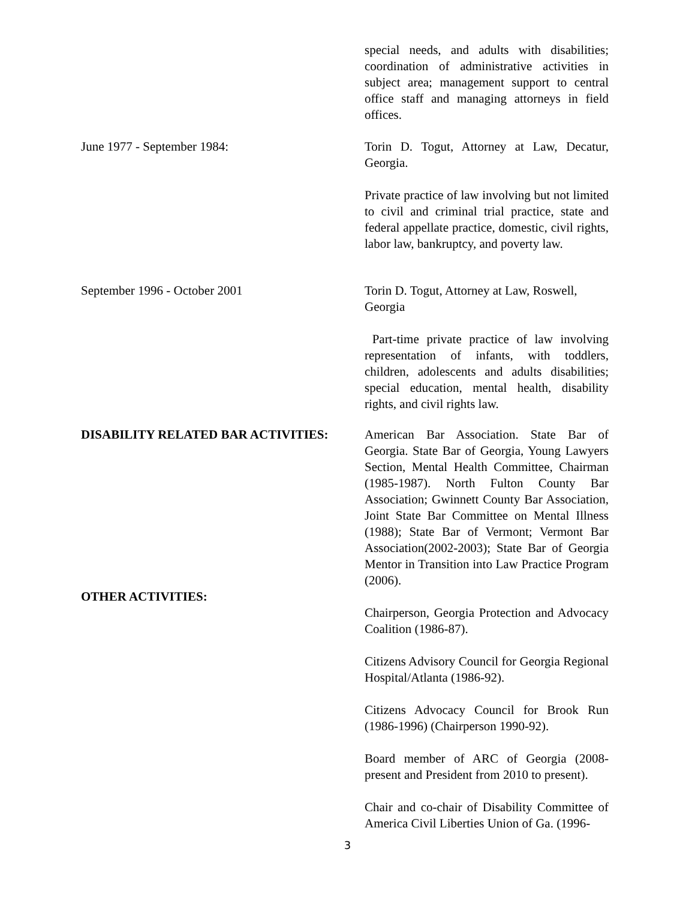special needs, and adults with disabilities; coordination of administrative activities in subject area; management support to central office staff and managing attorneys in field offices.
June 1977 - September 1984: Torin D. Togut, Attorney at Law, Decatur, Georgia.
Private practice of law involving but not limited to civil and criminal trial practice, state and federal appellate practice, domestic, civil rights, labor law, bankruptcy, and poverty law.
September 1996 - October 2001 Torin D. Togut, Attorney at Law, Roswell, Georgia
Part-time private practice of law involving representation of infants, with toddlers, children, adolescents and adults disabilities; special education, mental health, disability rights, and civil rights law.
DISABILITY RELATED BAR ACTIVITIES:
OTHER ACTIVITIES:
American Bar Association. State Bar of Georgia. State Bar of Georgia, Young Lawyers Section, Mental Health Committee, Chairman (1985-1987). North Fulton County Bar Association; Gwinnett County Bar Association, Joint State Bar Committee on Mental Illness (1988); State Bar of Vermont; Vermont Bar Association(2002-2003); State Bar of Georgia Mentor in Transition into Law Practice Program (2006).
Chairperson, Georgia Protection and Advocacy Coalition (1986-87).
Citizens Advisory Council for Georgia Regional Hospital/Atlanta (1986-92).
Citizens Advocacy Council for Brook Run (1986-1996) (Chairperson 1990-92).
Board member of ARC of Georgia (2008-present and President from 2010 to present).
Chair and co-chair of Disability Committee of America Civil Liberties Union of Ga. (1996-
3